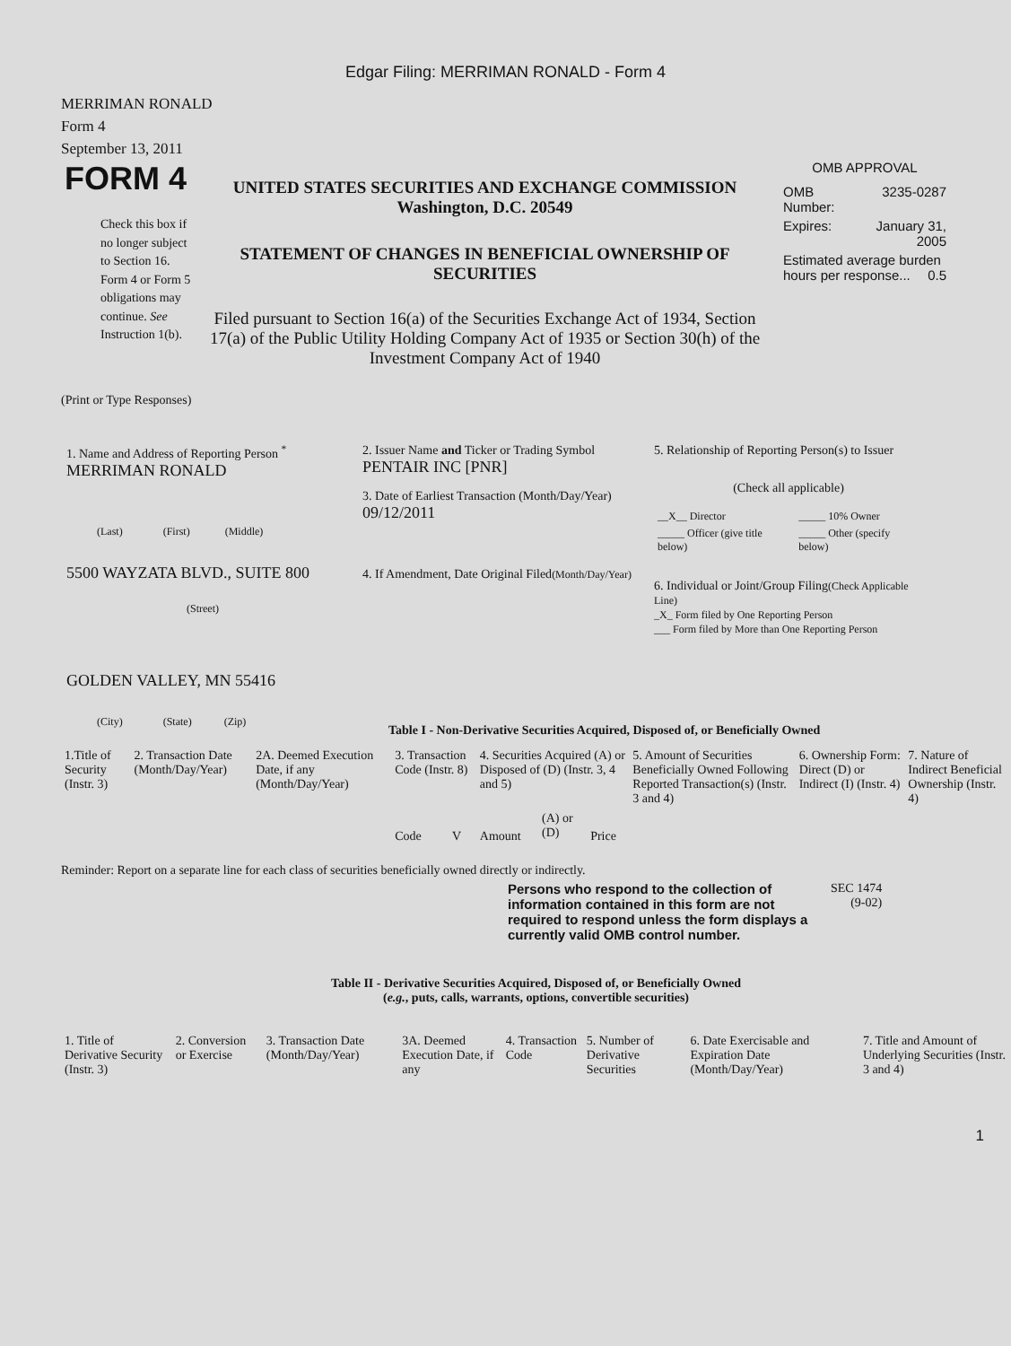Edgar Filing: MERRIMAN RONALD - Form 4
MERRIMAN RONALD
Form 4
September 13, 2011
FORM 4
Check this box if no longer subject to Section 16. Form 4 or Form 5 obligations may continue. See Instruction 1(b).
UNITED STATES SECURITIES AND EXCHANGE COMMISSION
Washington, D.C. 20549
STATEMENT OF CHANGES IN BENEFICIAL OWNERSHIP OF SECURITIES
Filed pursuant to Section 16(a) of the Securities Exchange Act of 1934, Section 17(a) of the Public Utility Holding Company Act of 1935 or Section 30(h) of the Investment Company Act of 1940
OMB APPROVAL
| OMB Number: | 3235-0287 |
| Expires: | January 31, 2005 |
| Estimated average burden hours per response... 0.5 | |
(Print or Type Responses)
1. Name and Address of Reporting Person <sup>*</sup>
MERRIMAN RONALD
(Last) (First) (Middle)
5500 WAYZATA BLVD., SUITE 800
(Street)
GOLDEN VALLEY, MN 55416
(City) (State) (Zip)
2. Issuer Name and Ticker or Trading Symbol
PENTAIR INC [PNR]
3. Date of Earliest Transaction (Month/Day/Year)
09/12/2011
4. If Amendment, Date Original Filed(Month/Day/Year)
5. Relationship of Reporting Person(s) to Issuer
(Check all applicable)
| __X__ Director | _____ 10% Owner |
| _____ Officer (give title below) | _____ Other (specify below) |
6. Individual or Joint/Group Filing(Check Applicable Line)
_X_ Form filed by One Reporting Person
___ Form filed by More than One Reporting Person
Table I - Non-Derivative Securities Acquired, Disposed of, or Beneficially Owned
| 1.Title of Security (Instr. 3) | 2. Transaction Date (Month/Day/Year) | 2A. Deemed Execution Date, if any (Month/Day/Year) | 3. Transaction Code (Instr. 8) | | 4. Securities Acquired (A) or Disposed of (D) (Instr. 3, 4 and 5) | | | 5. Amount of Securities Beneficially Owned Following Reported Transaction(s) (Instr. 3 and 4) | 6. Ownership Form: Direct (D) or Indirect (I) (Instr. 4) | 7. Nature of Indirect Beneficial Ownership (Instr. 4) |
| --- | --- | --- | --- | --- | --- | --- | --- | --- | --- | --- |
| | | | Code | V | Amount | (A) or (D) | Price | | | |
Reminder: Report on a separate line for each class of securities beneficially owned directly or indirectly.
Persons who respond to the collection of information contained in this form are not required to respond unless the form displays a currently valid OMB control number.
SEC 1474
(9-02)
Table II - Derivative Securities Acquired, Disposed of, or Beneficially Owned
(e.g., puts, calls, warrants, options, convertible securities)
| 1. Title of Derivative Security (Instr. 3) | 2. Conversion or Exercise | 3. Transaction Date (Month/Day/Year) | 3A. Deemed Execution Date, if any | 4. Transaction Code | 5. Number of Derivative Securities | 6. Date Exercisable and Expiration Date (Month/Day/Year) | 7. Title and Amount of Underlying Securities (Instr. 3 and 4) |
| --- | --- | --- | --- | --- | --- | --- | --- |
1